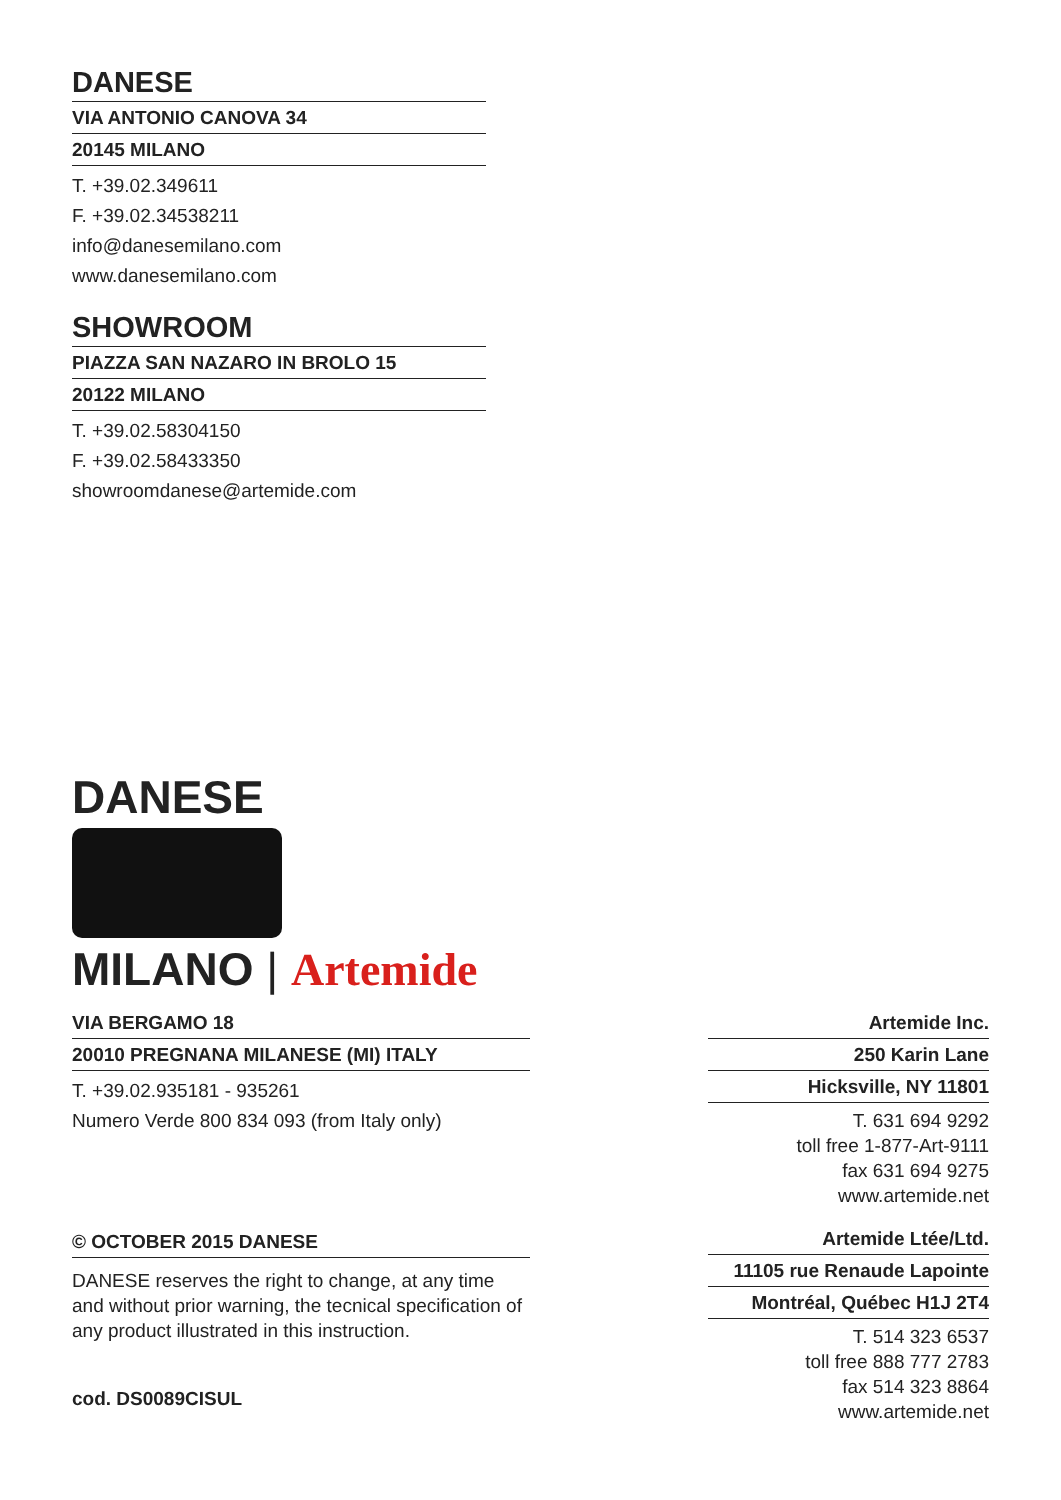DANESE
VIA ANTONIO CANOVA 34
20145 MILANO
T. +39.02.349611
F. +39.02.34538211
info@danesemilano.com
www.danesemilano.com
SHOWROOM
PIAZZA SAN NAZARO IN BROLO 15
20122 MILANO
T. +39.02.58304150
F. +39.02.58433350
showroomdanese@artemide.com
DANESE
MILANO | Artemide
VIA BERGAMO 18
20010 PREGNANA MILANESE (MI) ITALY
T. +39.02.935181 - 935261
Numero Verde 800 834 093 (from Italy only)
© OCTOBER 2015 DANESE
DANESE reserves the right to change, at any time and without prior warning, the tecnical specification of any product illustrated in this instruction.
cod. DS0089CISUL
Artemide Inc.
250 Karin Lane
Hicksville, NY 11801
T. 631 694 9292
toll free 1-877-Art-9111
fax 631 694 9275
www.artemide.net
Artemide Ltée/Ltd.
11105 rue Renaude Lapointe
Montréal, Québec H1J 2T4
T. 514 323 6537
toll free 888 777 2783
fax 514 323 8864
www.artemide.net